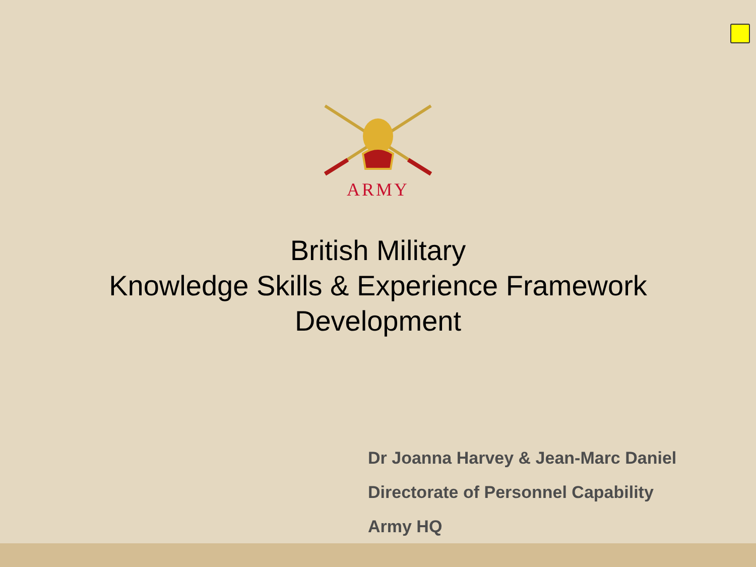ARMY
British Military
Knowledge Skills & Experience Framework
Development
Dr Joanna Harvey & Jean-Marc Daniel
Directorate of Personnel Capability
Army HQ